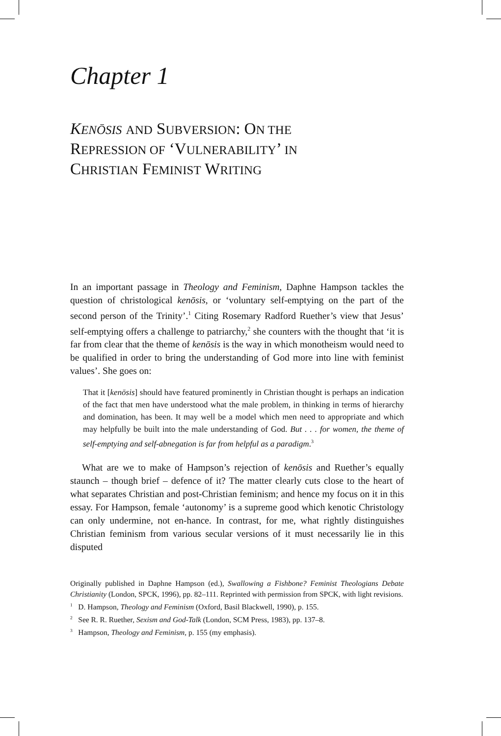Chapter 1
KENŌSIS AND SUBVERSION: ON THE
REPRESSION OF ‘VULNERABILITY’ IN
CHRISTIAN FEMINIST WRITING
In an important passage in Theology and Feminism, Daphne Hampson tackles the question of christological kenōsis, or ‘voluntary self-emptying on the part of the second person of the Trinity’.<sup>1</sup> Citing Rosemary Radford Ruether’s view that Jesus’ self-emptying offers a challenge to patriarchy,<sup>2</sup> she counters with the thought that ‘it is far from clear that the theme of kenōsis is the way in which monotheism would need to be qualified in order to bring the understanding of God more into line with feminist values’. She goes on:
That it [kenōsis] should have featured prominently in Christian thought is perhaps an indication of the fact that men have understood what the male problem, in thinking in terms of hierarchy and domination, has been. It may well be a model which men need to appropriate and which may helpfully be built into the male understanding of God. But . . . for women, the theme of self-emptying and self-abnegation is far from helpful as a paradigm.<sup>3</sup>
What are we to make of Hampson’s rejection of kenōsis and Ruether’s equally staunch – though brief – defence of it? The matter clearly cuts close to the heart of what separates Christian and post-Christian feminism; and hence my focus on it in this essay. For Hampson, female ‘autonomy’ is a supreme good which kenotic Christology can only undermine, not en-hance. In contrast, for me, what rightly distinguishes Christian feminism from various secular versions of it must necessarily lie in this disputed
Originally published in Daphne Hampson (ed.), Swallowing a Fishbone? Feminist Theologians Debate Christianity (London, SPCK, 1996), pp. 82–111. Reprinted with permission from SPCK, with light revisions.
<sup>1</sup> D. Hampson, Theology and Feminism (Oxford, Basil Blackwell, 1990), p. 155.
<sup>2</sup> See R. R. Ruether, Sexism and God-Talk (London, SCM Press, 1983), pp. 137–8.
<sup>3</sup> Hampson, Theology and Feminism, p. 155 (my emphasis).